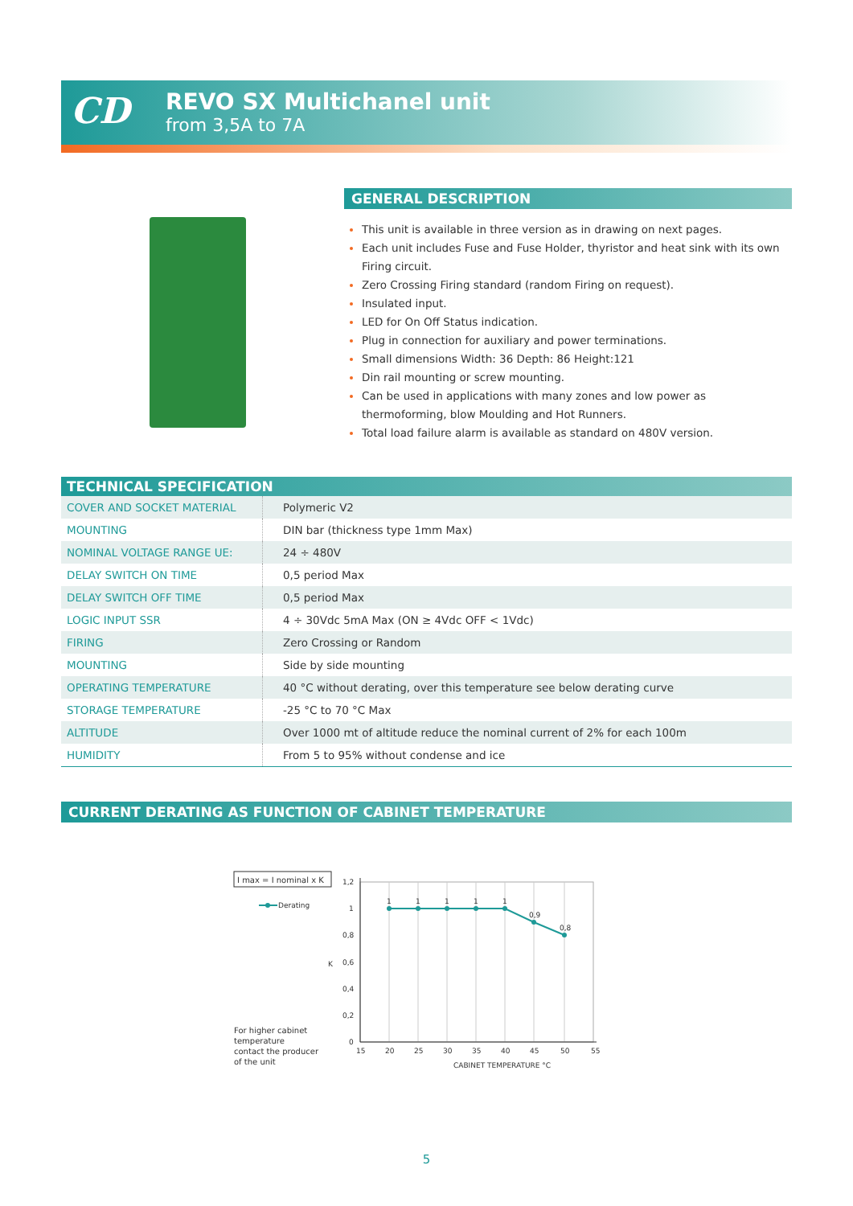CD
REVO SX Multichanel unit
from 3,5A to 7A
GENERAL DESCRIPTION
This unit is available in three version as in drawing on next pages.
Each unit includes Fuse and Fuse Holder, thyristor and heat sink with its own Firing circuit.
Zero Crossing Firing standard (random Firing on request).
Insulated input.
LED for On Off Status indication.
Plug in connection for auxiliary and power terminations.
Small dimensions Width: 36 Depth: 86 Height:121
Din rail mounting or screw mounting.
Can be used in applications with many zones and low power as thermoforming, blow Moulding and Hot Runners.
Total load failure alarm is available as standard on 480V version.
TECHNICAL SPECIFICATION
| COVER AND SOCKET MATERIAL | Polymeric V2 |
| MOUNTING | DIN bar (thickness type 1mm Max) |
| NOMINAL VOLTAGE RANGE UE: | 24 ÷ 480V |
| DELAY SWITCH ON TIME | 0,5 period Max |
| DELAY SWITCH OFF TIME | 0,5 period Max |
| LOGIC INPUT SSR | 4 ÷ 30Vdc 5mA Max (ON ≥ 4Vdc OFF < 1Vdc) |
| FIRING | Zero Crossing or Random |
| MOUNTING | Side by side mounting |
| OPERATING TEMPERATURE | 40 °C without derating, over this temperature see below derating curve |
| STORAGE TEMPERATURE | -25 °C to 70 °C Max |
| ALTITUDE | Over 1000 mt of altitude reduce the nominal current of 2% for each 100m |
| HUMIDITY | From 5 to 95% without condense and ice |
CURRENT DERATING AS FUNCTION OF CABINET TEMPERATURE
I max = I nominal x K
Derating
For higher cabinet
temperature
contact the producer
of the unit
1,2
1
0,8
0,6
0,4
0,2
0
K
15
20
25
30
35
40
45
50
55
CABINET TEMPERATURE °C
1
1
1
1
1
0,9
0,8
5